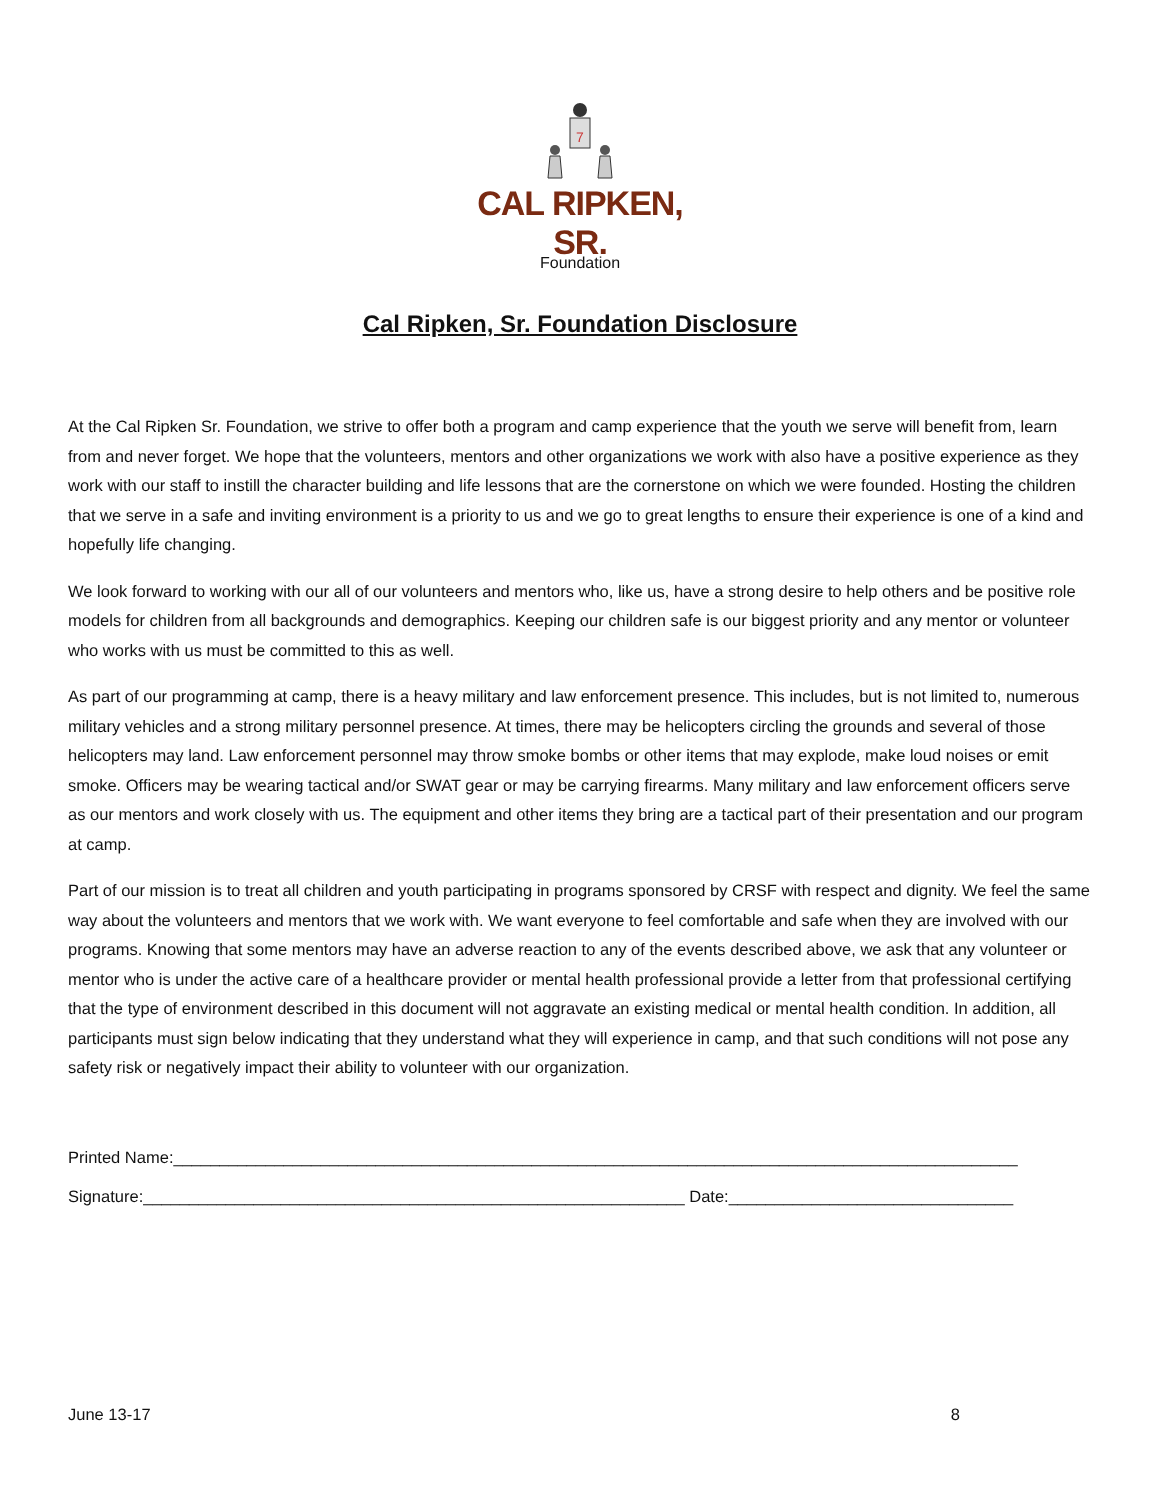7
CAL RIPKEN, SR.
Foundation
Cal Ripken, Sr. Foundation Disclosure
At the Cal Ripken Sr. Foundation, we strive to offer both a program and camp experience that the youth we serve will benefit from, learn from and never forget. We hope that the volunteers, mentors and other organizations we work with also have a positive experience as they work with our staff to instill the character building and life lessons that are the cornerstone on which we were founded. Hosting the children that we serve in a safe and inviting environment is a priority to us and we go to great lengths to ensure their experience is one of a kind and hopefully life changing.
We look forward to working with our all of our volunteers and mentors who, like us, have a strong desire to help others and be positive role models for children from all backgrounds and demographics. Keeping our children safe is our biggest priority and any mentor or volunteer who works with us must be committed to this as well.
As part of our programming at camp, there is a heavy military and law enforcement presence. This includes, but is not limited to, numerous military vehicles and a strong military personnel presence. At times, there may be helicopters circling the grounds and several of those helicopters may land. Law enforcement personnel may throw smoke bombs or other items that may explode, make loud noises or emit smoke. Officers may be wearing tactical and/or SWAT gear or may be carrying firearms. Many military and law enforcement officers serve as our mentors and work closely with us. The equipment and other items they bring are a tactical part of their presentation and our program at camp.
Part of our mission is to treat all children and youth participating in programs sponsored by CRSF with respect and dignity. We feel the same way about the volunteers and mentors that we work with. We want everyone to feel comfortable and safe when they are involved with our programs. Knowing that some mentors may have an adverse reaction to any of the events described above, we ask that any volunteer or mentor who is under the active care of a healthcare provider or mental health professional provide a letter from that professional certifying that the type of environment described in this document will not aggravate an existing medical or mental health condition. In addition, all participants must sign below indicating that they understand what they will experience in camp, and that such conditions will not pose any safety risk or negatively impact their ability to volunteer with our organization.
Printed Name:____________________________________________________________________________________________
Signature:___________________________________________________________ Date:_______________________________
June 13-17 8